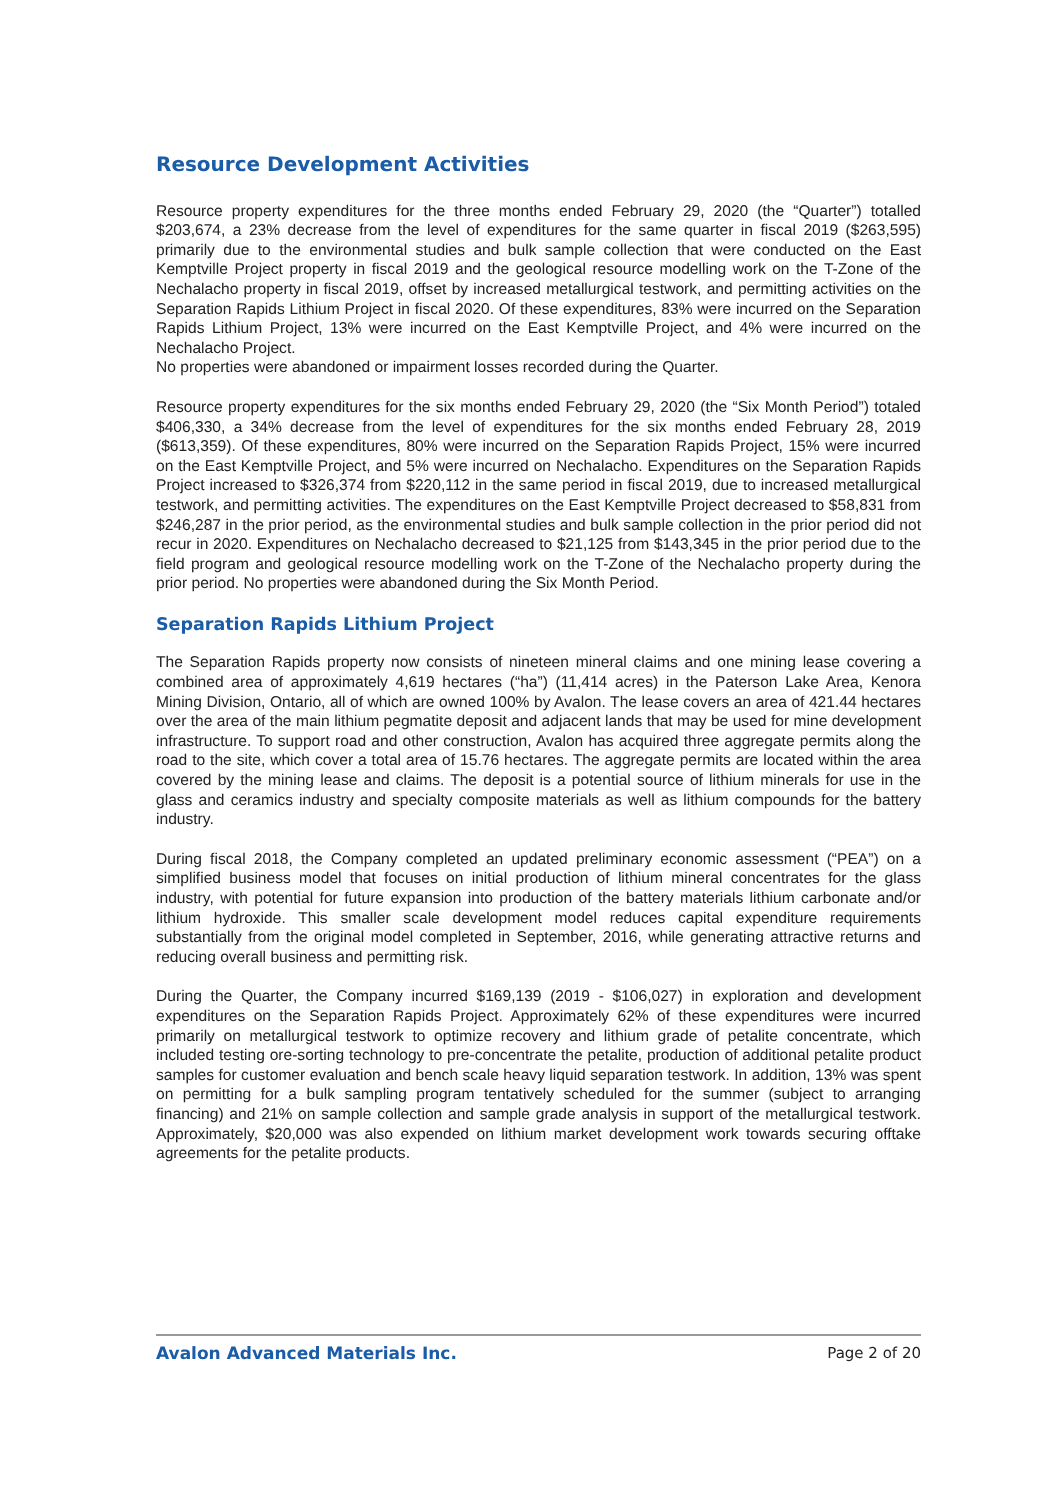Resource Development Activities
Resource property expenditures for the three months ended February 29, 2020 (the “Quarter”) totalled $203,674, a 23% decrease from the level of expenditures for the same quarter in fiscal 2019 ($263,595) primarily due to the environmental studies and bulk sample collection that were conducted on the East Kemptville Project property in fiscal 2019 and the geological resource modelling work on the T-Zone of the Nechalacho property in fiscal 2019, offset by increased metallurgical testwork, and permitting activities on the Separation Rapids Lithium Project in fiscal 2020. Of these expenditures, 83% were incurred on the Separation Rapids Lithium Project, 13% were incurred on the East Kemptville Project, and 4% were incurred on the Nechalacho Project.
No properties were abandoned or impairment losses recorded during the Quarter.
Resource property expenditures for the six months ended February 29, 2020 (the “Six Month Period”) totaled $406,330, a 34% decrease from the level of expenditures for the six months ended February 28, 2019 ($613,359). Of these expenditures, 80% were incurred on the Separation Rapids Project, 15% were incurred on the East Kemptville Project, and 5% were incurred on Nechalacho. Expenditures on the Separation Rapids Project increased to $326,374 from $220,112 in the same period in fiscal 2019, due to increased metallurgical testwork, and permitting activities. The expenditures on the East Kemptville Project decreased to $58,831 from $246,287 in the prior period, as the environmental studies and bulk sample collection in the prior period did not recur in 2020. Expenditures on Nechalacho decreased to $21,125 from $143,345 in the prior period due to the field program and geological resource modelling work on the T-Zone of the Nechalacho property during the prior period. No properties were abandoned during the Six Month Period.
Separation Rapids Lithium Project
The Separation Rapids property now consists of nineteen mineral claims and one mining lease covering a combined area of approximately 4,619 hectares (“ha”) (11,414 acres) in the Paterson Lake Area, Kenora Mining Division, Ontario, all of which are owned 100% by Avalon. The lease covers an area of 421.44 hectares over the area of the main lithium pegmatite deposit and adjacent lands that may be used for mine development infrastructure. To support road and other construction, Avalon has acquired three aggregate permits along the road to the site, which cover a total area of 15.76 hectares. The aggregate permits are located within the area covered by the mining lease and claims. The deposit is a potential source of lithium minerals for use in the glass and ceramics industry and specialty composite materials as well as lithium compounds for the battery industry.
During fiscal 2018, the Company completed an updated preliminary economic assessment (“PEA”) on a simplified business model that focuses on initial production of lithium mineral concentrates for the glass industry, with potential for future expansion into production of the battery materials lithium carbonate and/or lithium hydroxide. This smaller scale development model reduces capital expenditure requirements substantially from the original model completed in September, 2016, while generating attractive returns and reducing overall business and permitting risk.
During the Quarter, the Company incurred $169,139 (2019 - $106,027) in exploration and development expenditures on the Separation Rapids Project. Approximately 62% of these expenditures were incurred primarily on metallurgical testwork to optimize recovery and lithium grade of petalite concentrate, which included testing ore-sorting technology to pre-concentrate the petalite, production of additional petalite product samples for customer evaluation and bench scale heavy liquid separation testwork. In addition, 13% was spent on permitting for a bulk sampling program tentatively scheduled for the summer (subject to arranging financing) and 21% on sample collection and sample grade analysis in support of the metallurgical testwork. Approximately, $20,000 was also expended on lithium market development work towards securing offtake agreements for the petalite products.
Avalon Advanced Materials Inc. Page 2 of 20